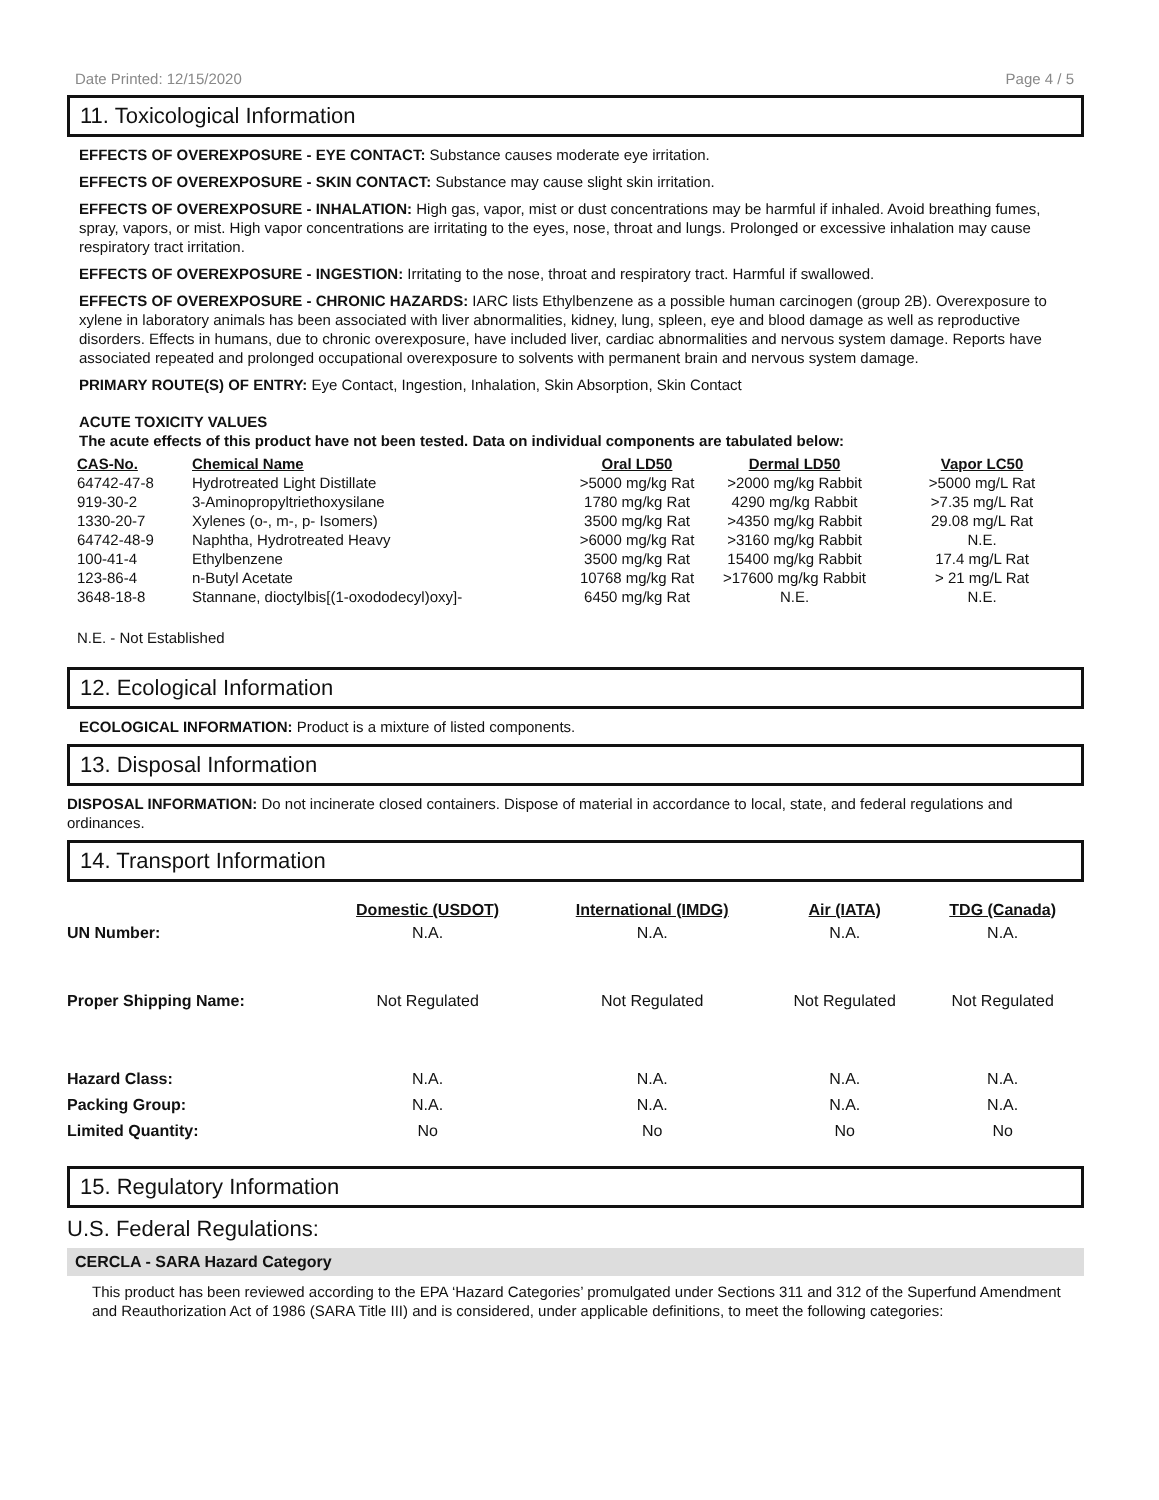Date Printed: 12/15/2020 Page 4 / 5
11. Toxicological Information
EFFECTS OF OVEREXPOSURE - EYE CONTACT: Substance causes moderate eye irritation.
EFFECTS OF OVEREXPOSURE - SKIN CONTACT: Substance may cause slight skin irritation.
EFFECTS OF OVEREXPOSURE - INHALATION: High gas, vapor, mist or dust concentrations may be harmful if inhaled. Avoid breathing fumes, spray, vapors, or mist. High vapor concentrations are irritating to the eyes, nose, throat and lungs. Prolonged or excessive inhalation may cause respiratory tract irritation.
EFFECTS OF OVEREXPOSURE - INGESTION: Irritating to the nose, throat and respiratory tract. Harmful if swallowed.
EFFECTS OF OVEREXPOSURE - CHRONIC HAZARDS: IARC lists Ethylbenzene as a possible human carcinogen (group 2B). Overexposure to xylene in laboratory animals has been associated with liver abnormalities, kidney, lung, spleen, eye and blood damage as well as reproductive disorders. Effects in humans, due to chronic overexposure, have included liver, cardiac abnormalities and nervous system damage. Reports have associated repeated and prolonged occupational overexposure to solvents with permanent brain and nervous system damage.
PRIMARY ROUTE(S) OF ENTRY: Eye Contact, Ingestion, Inhalation, Skin Absorption, Skin Contact
ACUTE TOXICITY VALUES
The acute effects of this product have not been tested. Data on individual components are tabulated below:
| CAS-No. | Chemical Name | Oral LD50 | Dermal LD50 | Vapor LC50 |
| --- | --- | --- | --- | --- |
| 64742-47-8 | Hydrotreated Light Distillate | >5000 mg/kg Rat | >2000 mg/kg Rabbit | >5000 mg/L Rat |
| 919-30-2 | 3-Aminopropyltriethoxysilane | 1780 mg/kg Rat | 4290 mg/kg Rabbit | >7.35 mg/L Rat |
| 1330-20-7 | Xylenes (o-, m-, p- Isomers) | 3500 mg/kg Rat | >4350 mg/kg Rabbit | 29.08 mg/L Rat |
| 64742-48-9 | Naphtha, Hydrotreated Heavy | >6000 mg/kg Rat | >3160 mg/kg Rabbit | N.E. |
| 100-41-4 | Ethylbenzene | 3500 mg/kg Rat | 15400 mg/kg Rabbit | 17.4 mg/L Rat |
| 123-86-4 | n-Butyl Acetate | 10768 mg/kg Rat | >17600 mg/kg Rabbit | > 21 mg/L Rat |
| 3648-18-8 | Stannane, dioctylbis[(1-oxododecyl)oxy]- | 6450 mg/kg Rat | N.E. | N.E. |
N.E. - Not Established
12. Ecological Information
ECOLOGICAL INFORMATION: Product is a mixture of listed components.
13. Disposal Information
DISPOSAL INFORMATION: Do not incinerate closed containers. Dispose of material in accordance to local, state, and federal regulations and ordinances.
14. Transport Information
| | Domestic (USDOT) | International (IMDG) | Air (IATA) | TDG (Canada) |
| --- | --- | --- | --- | --- |
| UN Number: | N.A. | N.A. | N.A. | N.A. |
| Proper Shipping Name: | Not Regulated | Not Regulated | Not Regulated | Not Regulated |
| Hazard Class: | N.A. | N.A. | N.A. | N.A. |
| Packing Group: | N.A. | N.A. | N.A. | N.A. |
| Limited Quantity: | No | No | No | No |
15. Regulatory Information
U.S. Federal Regulations:
CERCLA - SARA Hazard Category
This product has been reviewed according to the EPA ‘Hazard Categories’ promulgated under Sections 311 and 312 of the Superfund Amendment and Reauthorization Act of 1986 (SARA Title III) and is considered, under applicable definitions, to meet the following categories: